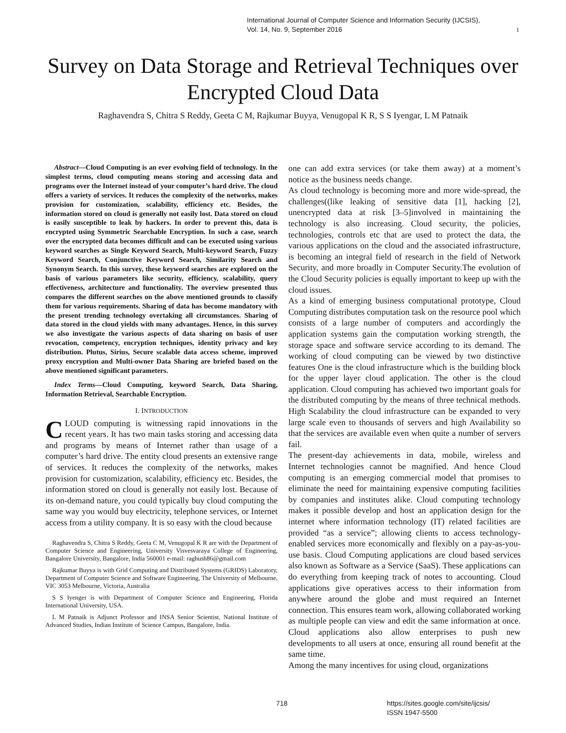International Journal of Computer Science and Information Security (IJCSIS),
Vol. 14, No. 9, September 2016
1
Survey on Data Storage and Retrieval Techniques over Encrypted Cloud Data
Raghavendra S, Chitra S Reddy, Geeta C M, Rajkumar Buyya, Venugopal K R, S S Iyengar, L M Patnaik
Abstract—Cloud Computing is an ever evolving field of technology. In the simplest terms, cloud computing means storing and accessing data and programs over the Internet instead of your computer’s hard drive. The cloud offers a variety of services. It reduces the complexity of the networks, makes provision for customization, scalability, efficiency etc. Besides, the information stored on cloud is generally not easily lost. Data stored on cloud is easily susceptible to leak by hackers. In order to prevent this, data is encrypted using Symmetric Searchable Encryption. In such a case, search over the encrypted data becomes difficult and can be executed using various keyword searches as Single Keyword Search, Multi-keyword Search, Fuzzy Keyword Search, Conjunctive Keyword Search, Similarity Search and Synonym Search. In this survey, these keyword searches are explored on the basis of various parameters like security, efficiency, scalability, query effectiveness, architecture and functionality. The overview presented thus compares the different searches on the above mentioned grounds to classify them for various requirements. Sharing of data has become mandatory with the present trending technology overtaking all circumstances. Sharing of data stored in the cloud yields with many advantages. Hence, in this survey we also investigate the various aspects of data sharing on basis of user revocation, competency, encryption techniques, identity privacy and key distribution. Plutus, Sirius, Secure scalable data access scheme, improved proxy encryption and Multi-owner Data Sharing are briefed based on the above mentioned significant parameters.
Index Terms—Cloud Computing, keyword Search, Data Sharing, Information Retrieval, Searchable Encryption.
I. INTRODUCTION
CLOUD computing is witnessing rapid innovations in the recent years. It has two main tasks storing and accessing data and programs by means of Internet rather than usage of a computer’s hard drive. The entity cloud presents an extensive range of services. It reduces the complexity of the networks, makes provision for customization, scalability, efficiency etc. Besides, the information stored on cloud is generally not easily lost. Because of its on-demand nature, you could typically buy cloud computing the same way you would buy electricity, telephone services, or Internet access from a utility company. It is so easy with the cloud because
Raghavendra S, Chitra S Reddy, Geeta C M, Venugopal K R are with the Department of Computer Science and Engineering, University Visvesvaraya College of Engineering, Bangalore University, Bangalore, India 560001 e-mail: raghush86@gmail.com
Rajkumar Buyya is with Grid Computing and Distributed Systems (GRIDS) Laboratory, Department of Computer Science and Software Engineering, The University of Melbourne, VIC 3053 Melbourne, Victoria, Australia
S S Iyenger is with Department of Computer Science and Engineering, Florida International University, USA.
L M Patnaik is Adjunct Professor and INSA Senior Scientist, National Institute of Advanced Studies, Indian Institute of Science Campus, Bangalore, India.
one can add extra services (or take them away) at a moment’s notice as the business needs change.
As cloud technology is becoming more and more wide-spread, the challenges((like leaking of sensitive data [1], hacking [2], unencrypted data at risk [3–5]involved in maintaining the technology is also increasing. Cloud security, the policies, technologies, controls etc that are used to protect the data, the various applications on the cloud and the associated infrastructure, is becoming an integral field of research in the field of Network Security, and more broadly in Computer Security.The evolution of the Cloud Security policies is equally important to keep up with the cloud issues.
As a kind of emerging business computational prototype, Cloud Computing distributes computation task on the resource pool which consists of a large number of computers and accordingly the application systems gain the computation working strength, the storage space and software service according to its demand. The working of cloud computing can be viewed by two distinctive features One is the cloud infrastructure which is the building block for the upper layer cloud application. The other is the cloud application. Cloud computing has achieved two important goals for the distributed computing by the means of three technical methods. High Scalability the cloud infrastructure can be expanded to very large scale even to thousands of servers and high Availability so that the services are available even when quite a number of servers fail.
The present-day achievements in data, mobile, wireless and Internet technologies cannot be magnified. And hence Cloud computing is an emerging commercial model that promises to eliminate the need for maintaining expensive computing facilities by companies and institutes alike. Cloud computing technology makes it possible develop and host an application design for the internet where information technology (IT) related facilities are provided “as a service”; allowing clients to access technology-enabled services more economically and flexibly on a pay-as-you-use basis. Cloud Computing applications are cloud based services also known as Software as a Service (SaaS). These applications can do everything from keeping track of notes to accounting. Cloud applications give operatives access to their information from anywhere around the globe and must required an Internet connection. This ensures team work, allowing collaborated working as multiple people can view and edit the same information at once. Cloud applications also allow enterprises to push new developments to all users at once, ensuring all round benefit at the same time.
Among the many incentives for using cloud, organizations
718
https://sites.google.com/site/ijcsis/
ISSN 1947-5500